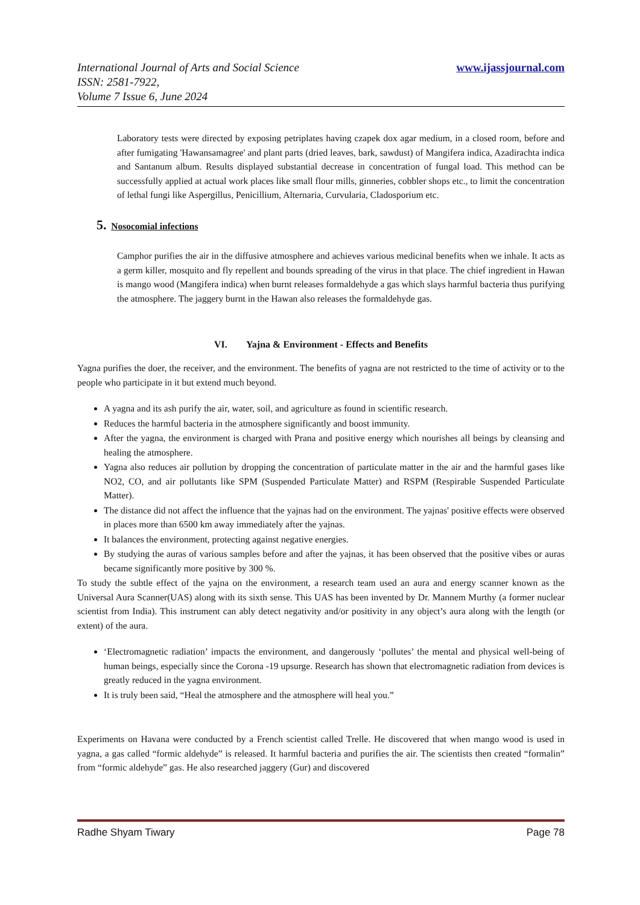International Journal of Arts and Social Science
ISSN: 2581-7922,
Volume 7 Issue 6, June 2024
www.ijassjournal.com
Laboratory tests were directed by exposing petriplates having czapek dox agar medium, in a closed room, before and after fumigating 'Hawansamagree' and plant parts (dried leaves, bark, sawdust) of Mangifera indica, Azadirachta indica and Santanum album. Results displayed substantial decrease in concentration of fungal load. This method can be successfully applied at actual work places like small flour mills, ginneries, cobbler shops etc., to limit the concentration of lethal fungi like Aspergillus, Penicillium, Alternaria, Curvularia, Cladosporium etc.
5. Nosocomial infections
Camphor purifies the air in the diffusive atmosphere and achieves various medicinal benefits when we inhale. It acts as a germ killer, mosquito and fly repellent and bounds spreading of the virus in that place. The chief ingredient in Hawan is mango wood (Mangifera indica) when burnt releases formaldehyde a gas which slays harmful bacteria thus purifying the atmosphere. The jaggery burnt in the Hawan also releases the formaldehyde gas.
VI. Yajna & Environment - Effects and Benefits
Yagna purifies the doer, the receiver, and the environment. The benefits of yagna are not restricted to the time of activity or to the people who participate in it but extend much beyond.
A yagna and its ash purify the air, water, soil, and agriculture as found in scientific research.
Reduces the harmful bacteria in the atmosphere significantly and boost immunity.
After the yagna, the environment is charged with Prana and positive energy which nourishes all beings by cleansing and healing the atmosphere.
Yagna also reduces air pollution by dropping the concentration of particulate matter in the air and the harmful gases like NO2, CO, and air pollutants like SPM (Suspended Particulate Matter) and RSPM (Respirable Suspended Particulate Matter).
The distance did not affect the influence that the yajnas had on the environment. The yajnas' positive effects were observed in places more than 6500 km away immediately after the yajnas.
It balances the environment, protecting against negative energies.
By studying the auras of various samples before and after the yajnas, it has been observed that the positive vibes or auras became significantly more positive by 300 %.
To study the subtle effect of the yajna on the environment, a research team used an aura and energy scanner known as the Universal Aura Scanner(UAS) along with its sixth sense. This UAS has been invented by Dr. Mannem Murthy (a former nuclear scientist from India). This instrument can ably detect negativity and/or positivity in any object’s aura along with the length (or extent) of the aura.
‘Electromagnetic radiation’ impacts the environment, and dangerously ‘pollutes’ the mental and physical well-being of human beings, especially since the Corona -19 upsurge. Research has shown that electromagnetic radiation from devices is greatly reduced in the yagna environment.
It is truly been said, “Heal the atmosphere and the atmosphere will heal you.”
Experiments on Havana were conducted by a French scientist called Trelle. He discovered that when mango wood is used in yagna, a gas called “formic aldehyde” is released. It harmful bacteria and purifies the air. The scientists then created “formalin” from “formic aldehyde” gas. He also researched jaggery (Gur) and discovered
Radhe Shyam Tiwary Page 78